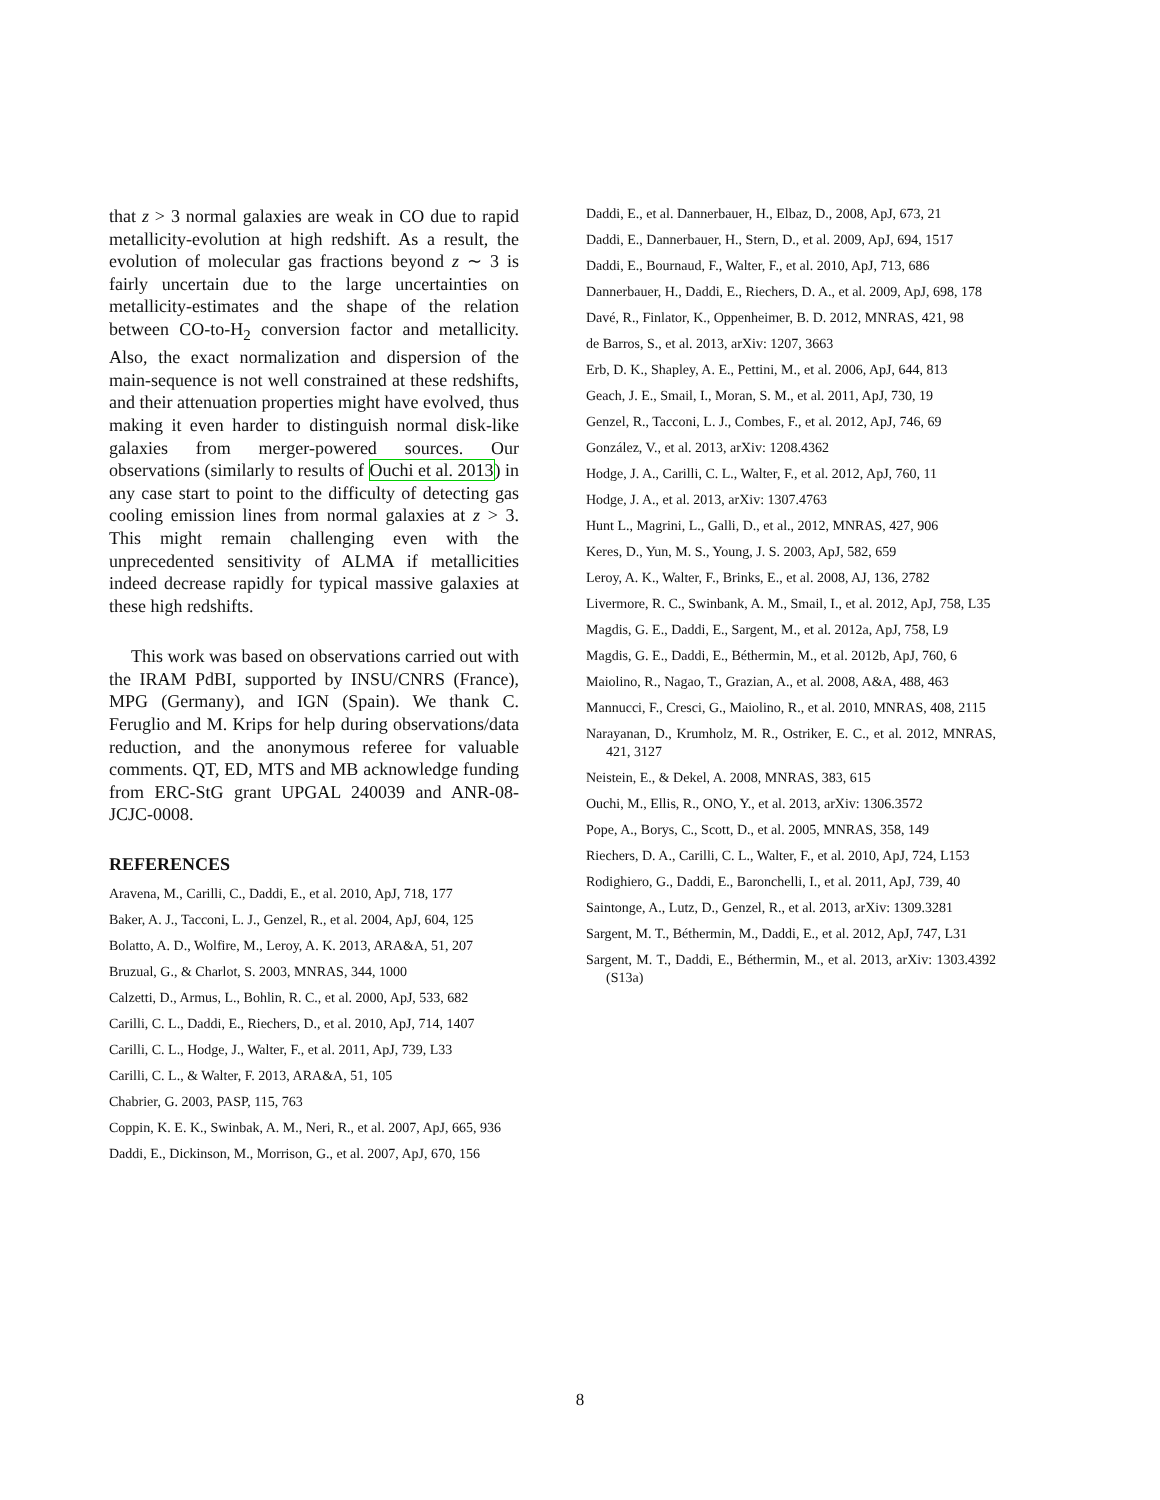that z > 3 normal galaxies are weak in CO due to rapid metallicity-evolution at high redshift. As a result, the evolution of molecular gas fractions beyond z ∼ 3 is fairly uncertain due to the large uncertainties on metallicity-estimates and the shape of the relation between CO-to-H<sub>2</sub> conversion factor and metallicity. Also, the exact normalization and dispersion of the main-sequence is not well constrained at these redshifts, and their attenuation properties might have evolved, thus making it even harder to distinguish normal disk-like galaxies from merger-powered sources. Our observations (similarly to results of Ouchi et al. 2013) in any case start to point to the difficulty of detecting gas cooling emission lines from normal galaxies at z > 3. This might remain challenging even with the unprecedented sensitivity of ALMA if metallicities indeed decrease rapidly for typical massive galaxies at these high redshifts.
This work was based on observations carried out with the IRAM PdBI, supported by INSU/CNRS (France), MPG (Germany), and IGN (Spain). We thank C. Feruglio and M. Krips for help during observations/data reduction, and the anonymous referee for valuable comments. QT, ED, MTS and MB acknowledge funding from ERC-StG grant UPGAL 240039 and ANR-08-JCJC-0008.
REFERENCES
Aravena, M., Carilli, C., Daddi, E., et al. 2010, ApJ, 718, 177
Baker, A. J., Tacconi, L. J., Genzel, R., et al. 2004, ApJ, 604, 125
Bolatto, A. D., Wolfire, M., Leroy, A. K. 2013, ARA&A, 51, 207
Bruzual, G., & Charlot, S. 2003, MNRAS, 344, 1000
Calzetti, D., Armus, L., Bohlin, R. C., et al. 2000, ApJ, 533, 682
Carilli, C. L., Daddi, E., Riechers, D., et al. 2010, ApJ, 714, 1407
Carilli, C. L., Hodge, J., Walter, F., et al. 2011, ApJ, 739, L33
Carilli, C. L., & Walter, F. 2013, ARA&A, 51, 105
Chabrier, G. 2003, PASP, 115, 763
Coppin, K. E. K., Swinbak, A. M., Neri, R., et al. 2007, ApJ, 665, 936
Daddi, E., Dickinson, M., Morrison, G., et al. 2007, ApJ, 670, 156
Daddi, E., et al. Dannerbauer, H., Elbaz, D., 2008, ApJ, 673, 21
Daddi, E., Dannerbauer, H., Stern, D., et al. 2009, ApJ, 694, 1517
Daddi, E., Bournaud, F., Walter, F., et al. 2010, ApJ, 713, 686
Dannerbauer, H., Daddi, E., Riechers, D. A., et al. 2009, ApJ, 698, 178
Davé, R., Finlator, K., Oppenheimer, B. D. 2012, MNRAS, 421, 98
de Barros, S., et al. 2013, arXiv: 1207, 3663
Erb, D. K., Shapley, A. E., Pettini, M., et al. 2006, ApJ, 644, 813
Geach, J. E., Smail, I., Moran, S. M., et al. 2011, ApJ, 730, 19
Genzel, R., Tacconi, L. J., Combes, F., et al. 2012, ApJ, 746, 69
González, V., et al. 2013, arXiv: 1208.4362
Hodge, J. A., Carilli, C. L., Walter, F., et al. 2012, ApJ, 760, 11
Hodge, J. A., et al. 2013, arXiv: 1307.4763
Hunt L., Magrini, L., Galli, D., et al., 2012, MNRAS, 427, 906
Keres, D., Yun, M. S., Young, J. S. 2003, ApJ, 582, 659
Leroy, A. K., Walter, F., Brinks, E., et al. 2008, AJ, 136, 2782
Livermore, R. C., Swinbank, A. M., Smail, I., et al. 2012, ApJ, 758, L35
Magdis, G. E., Daddi, E., Sargent, M., et al. 2012a, ApJ, 758, L9
Magdis, G. E., Daddi, E., Béthermin, M., et al. 2012b, ApJ, 760, 6
Maiolino, R., Nagao, T., Grazian, A., et al. 2008, A&A, 488, 463
Mannucci, F., Cresci, G., Maiolino, R., et al. 2010, MNRAS, 408, 2115
Narayanan, D., Krumholz, M. R., Ostriker, E. C., et al. 2012, MNRAS, 421, 3127
Neistein, E., & Dekel, A. 2008, MNRAS, 383, 615
Ouchi, M., Ellis, R., ONO, Y., et al. 2013, arXiv: 1306.3572
Pope, A., Borys, C., Scott, D., et al. 2005, MNRAS, 358, 149
Riechers, D. A., Carilli, C. L., Walter, F., et al. 2010, ApJ, 724, L153
Rodighiero, G., Daddi, E., Baronchelli, I., et al. 2011, ApJ, 739, 40
Saintonge, A., Lutz, D., Genzel, R., et al. 2013, arXiv: 1309.3281
Sargent, M. T., Béthermin, M., Daddi, E., et al. 2012, ApJ, 747, L31
Sargent, M. T., Daddi, E., Béthermin, M., et al. 2013, arXiv: 1303.4392 (S13a)
8